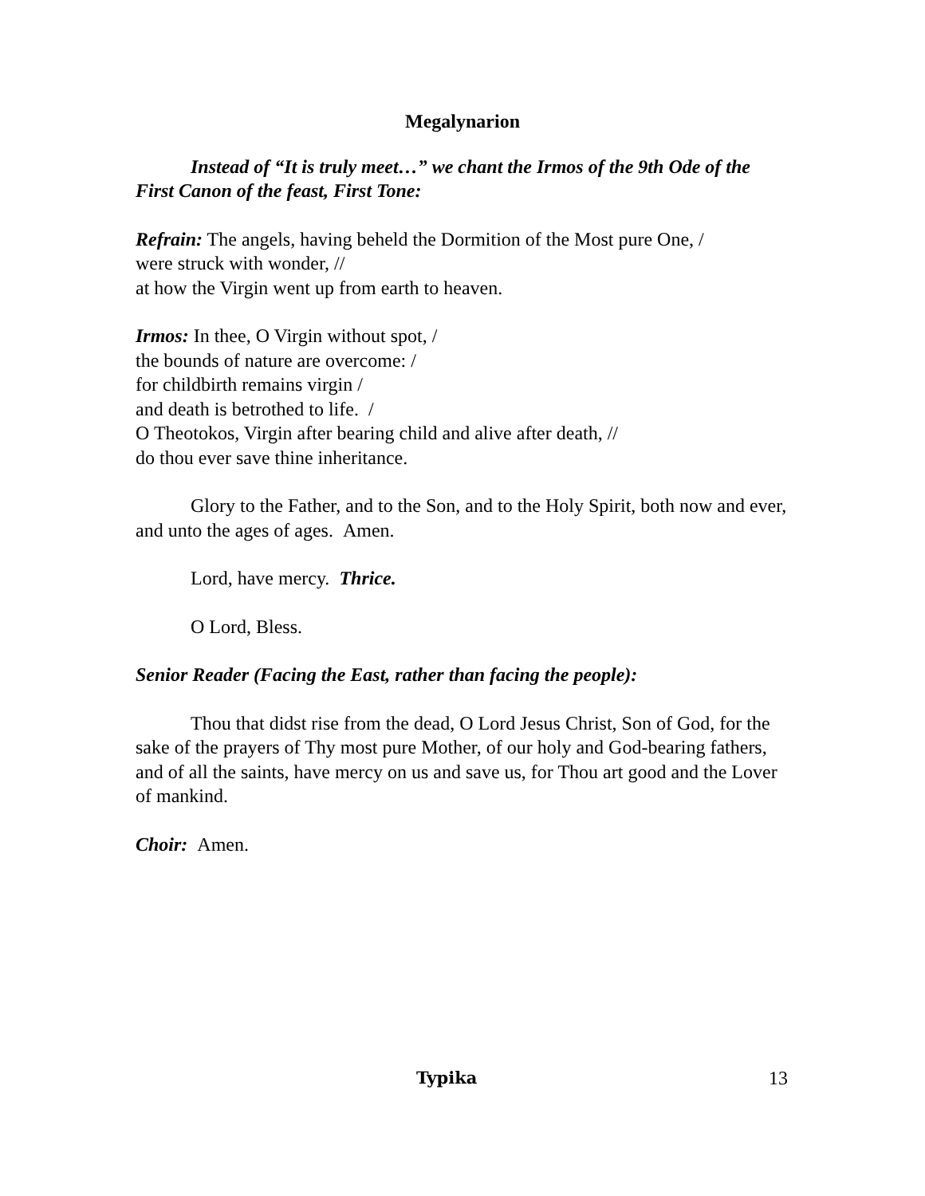Megalynarion
Instead of “It is truly meet…” we chant the Irmos of the 9th Ode of the First Canon of the feast, First Tone:
Refrain: The angels, having beheld the Dormition of the Most pure One, /
were struck with wonder, //
at how the Virgin went up from earth to heaven.
Irmos: In thee, O Virgin without spot, /
the bounds of nature are overcome: /
for childbirth remains virgin /
and death is betrothed to life. /
O Theotokos, Virgin after bearing child and alive after death, //
do thou ever save thine inheritance.
Glory to the Father, and to the Son, and to the Holy Spirit, both now and ever, and unto the ages of ages. Amen.
Lord, have mercy. Thrice.
O Lord, Bless.
Senior Reader (Facing the East, rather than facing the people):
Thou that didst rise from the dead, O Lord Jesus Christ, Son of God, for the sake of the prayers of Thy most pure Mother, of our holy and God-bearing fathers, and of all the saints, have mercy on us and save us, for Thou art good and the Lover of mankind.
Choir: Amen.
Typika 13